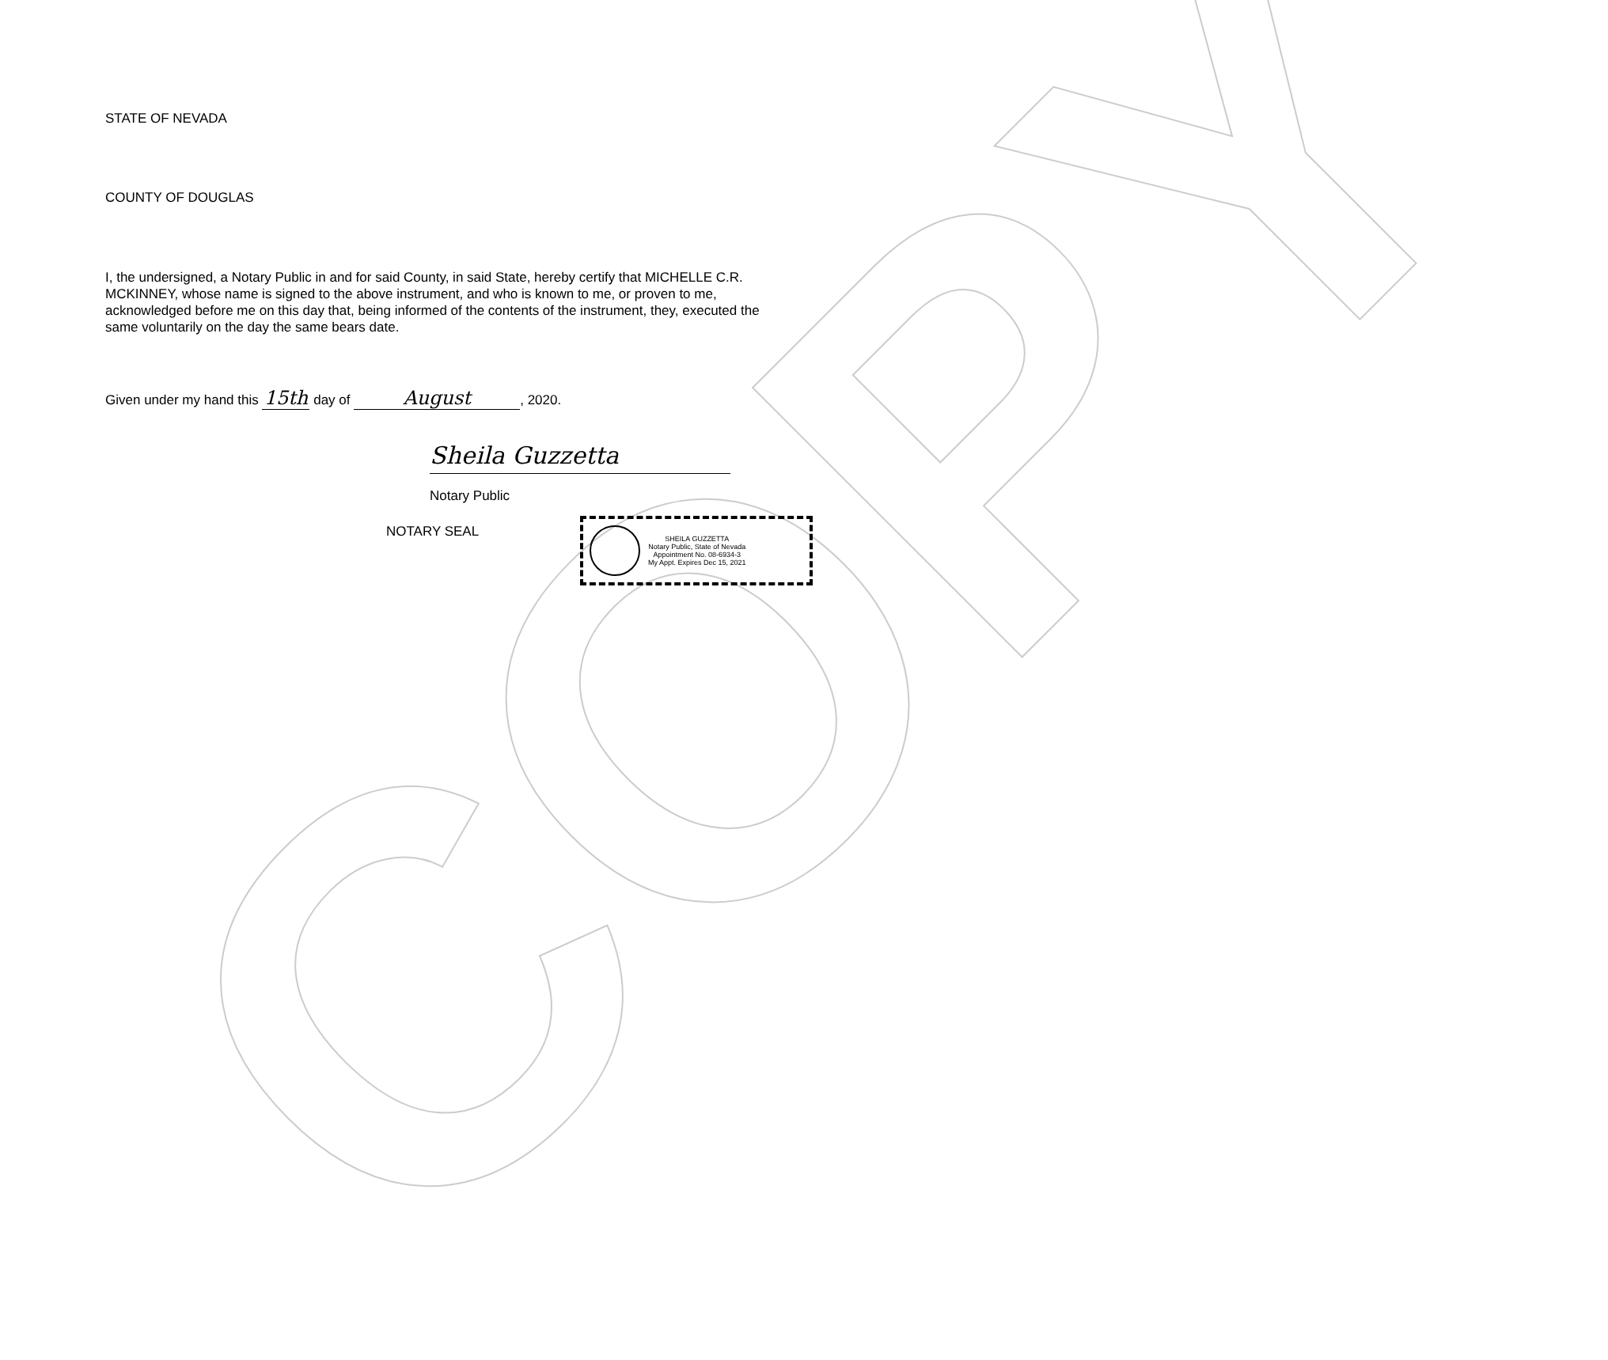COPY
STATE OF NEVADA
COUNTY OF DOUGLAS
I, the undersigned, a Notary Public in and for said County, in said State, hereby certify that MICHELLE C.R. MCKINNEY, whose name is signed to the above instrument, and who is known to me, or proven to me, acknowledged before me on this day that, being informed of the contents of the instrument, they, executed the same voluntarily on the day the same bears date.
Given under my hand this 15th day of August, 2020.
Sheila Guzzetta
Notary Public
NOTARY SEAL
SHEILA GUZZETTA
Notary Public, State of Nevada
Appointment No. 08-6934-3
My Appt. Expires Dec 15, 2021